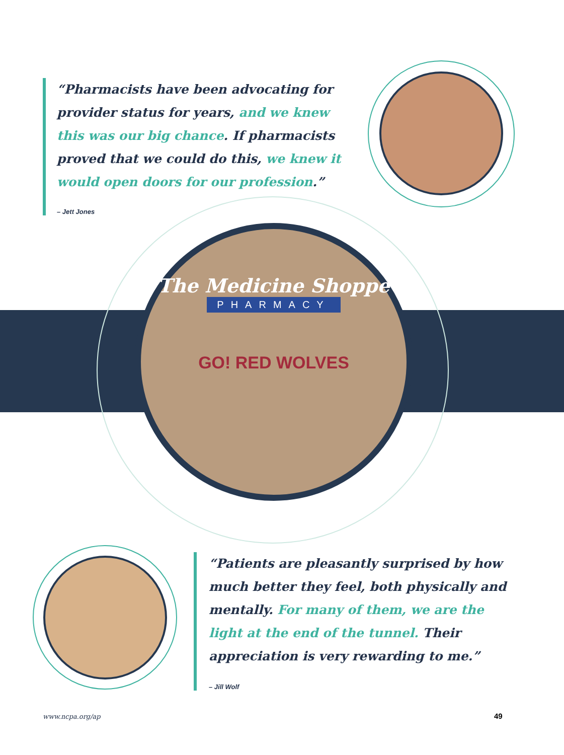The Medicine Shoppe
PHARMACY
GO! RED WOLVES
“Pharmacists have been advocating for provider status for years, and we knew this was our big chance. If pharmacists proved that we could do this, we knew it would open doors for our profession.”
– Jett Jones
“Patients are pleasantly surprised by how much better they feel, both physically and mentally. For many of them, we are the light at the end of the tunnel. Their appreciation is very rewarding to me.”
– Jill Wolf
www.ncpa.org/ap 49